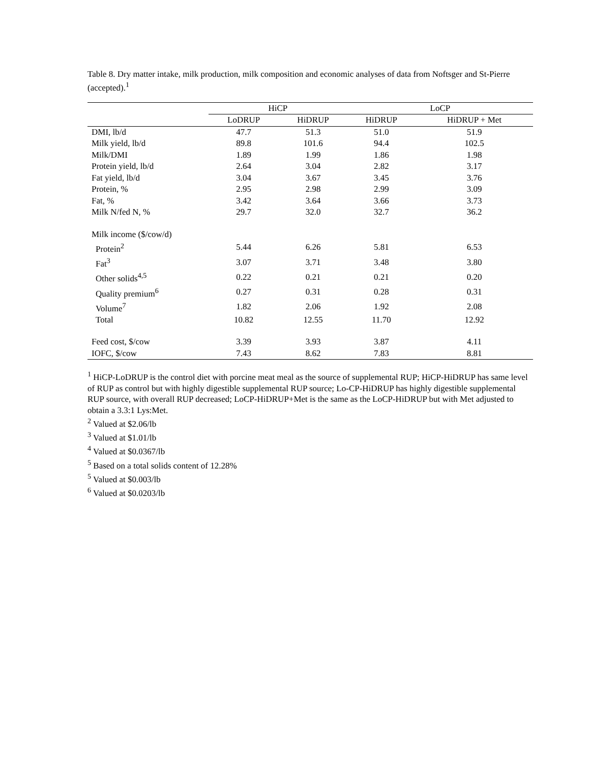Table 8. Dry matter intake, milk production, milk composition and economic analyses of data from Noftsger and St-Pierre (accepted).<sup>1</sup>
| | HiCP | | LoCP | |
| --- | --- | --- | --- | --- |
| | LoDRUP | HiDRUP | HiDRUP | HiDRUP + Met |
| DMI, lb/d | 47.7 | 51.3 | 51.0 | 51.9 |
| Milk yield, lb/d | 89.8 | 101.6 | 94.4 | 102.5 |
| Milk/DMI | 1.89 | 1.99 | 1.86 | 1.98 |
| Protein yield, lb/d | 2.64 | 3.04 | 2.82 | 3.17 |
| Fat yield, lb/d | 3.04 | 3.67 | 3.45 | 3.76 |
| Protein, % | 2.95 | 2.98 | 2.99 | 3.09 |
| Fat, % | 3.42 | 3.64 | 3.66 | 3.73 |
| Milk N/fed N, % | 29.7 | 32.0 | 32.7 | 36.2 |
| Milk income ($/cow/d) | | | | |
| Protein<sup>2</sup> | 5.44 | 6.26 | 5.81 | 6.53 |
| Fat<sup>3</sup> | 3.07 | 3.71 | 3.48 | 3.80 |
| Other solids<sup>4,5</sup> | 0.22 | 0.21 | 0.21 | 0.20 |
| Quality premium<sup>6</sup> | 0.27 | 0.31 | 0.28 | 0.31 |
| Volume<sup>7</sup> | 1.82 | 2.06 | 1.92 | 2.08 |
| Total | 10.82 | 12.55 | 11.70 | 12.92 |
| Feed cost, $/cow | 3.39 | 3.93 | 3.87 | 4.11 |
| IOFC, $/cow | 7.43 | 8.62 | 7.83 | 8.81 |
<sup>1</sup> HiCP-LoDRUP is the control diet with porcine meat meal as the source of supplemental RUP; HiCP-HiDRUP has same level of RUP as control but with highly digestible supplemental RUP source; Lo-CP-HiDRUP has highly digestible supplemental RUP source, with overall RUP decreased; LoCP-HiDRUP+Met is the same as the LoCP-HiDRUP but with Met adjusted to obtain a 3.3:1 Lys:Met.
<sup>2</sup> Valued at $2.06/lb
<sup>3</sup> Valued at $1.01/lb
<sup>4</sup> Valued at $0.0367/lb
<sup>5</sup> Based on a total solids content of 12.28%
<sup>5</sup> Valued at $0.003/lb
<sup>6</sup> Valued at $0.0203/lb